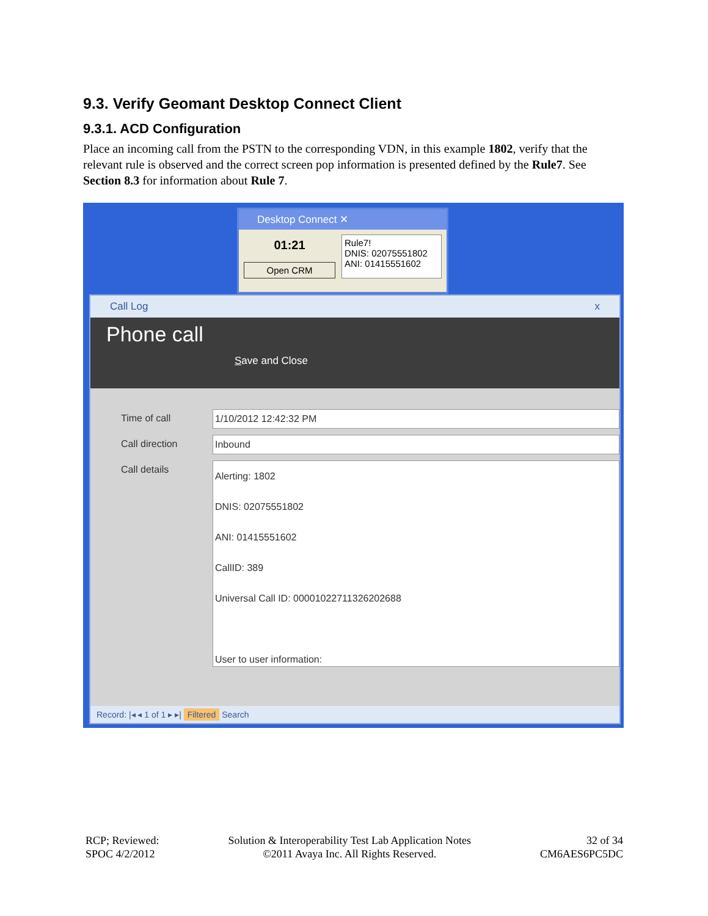9.3. Verify Geomant Desktop Connect Client
9.3.1. ACD Configuration
Place an incoming call from the PSTN to the corresponding VDN, in this example 1802, verify that the relevant rule is observed and the correct screen pop information is presented defined by the Rule7. See Section 8.3 for information about Rule 7.
Desktop Connect ✕
01:21
Open CRM
Rule7!
DNIS: 02075551802
ANI: 01415551602
Call Log x
Phone call
Save and Close
Time of call 1/10/2012 12:42:32 PM
Call direction Inbound
Call details
Alerting: 1802
DNIS: 02075551802
ANI: 01415551602
CallID: 389
Universal Call ID: 00001022711326202688
User to user information:
Record: |◂ ◂ 1 of 1 ▸ ▸| Filtered Search
RCP; Reviewed:
SPOC 4/2/2012
Solution & Interoperability Test Lab Application Notes
©2011 Avaya Inc. All Rights Reserved.
32 of 34
CM6AES6PC5DC